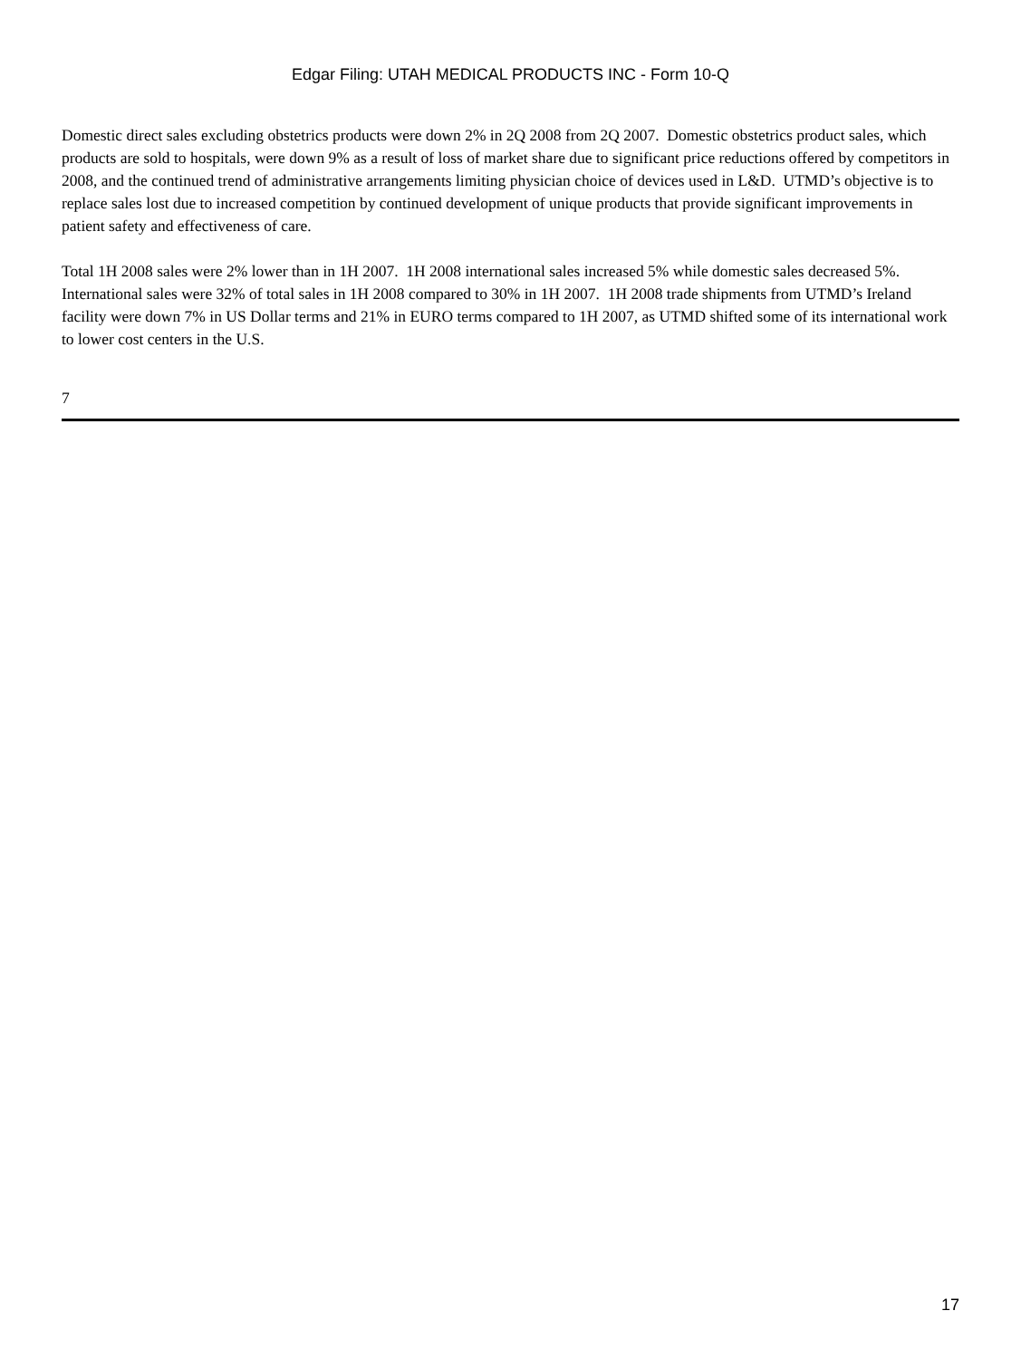Edgar Filing: UTAH MEDICAL PRODUCTS INC - Form 10-Q
Domestic direct sales excluding obstetrics products were down 2% in 2Q 2008 from 2Q 2007. Domestic obstetrics product sales, which products are sold to hospitals, were down 9% as a result of loss of market share due to significant price reductions offered by competitors in 2008, and the continued trend of administrative arrangements limiting physician choice of devices used in L&D. UTMD’s objective is to replace sales lost due to increased competition by continued development of unique products that provide significant improvements in patient safety and effectiveness of care.
Total 1H 2008 sales were 2% lower than in 1H 2007. 1H 2008 international sales increased 5% while domestic sales decreased 5%. International sales were 32% of total sales in 1H 2008 compared to 30% in 1H 2007. 1H 2008 trade shipments from UTMD’s Ireland facility were down 7% in US Dollar terms and 21% in EURO terms compared to 1H 2007, as UTMD shifted some of its international work to lower cost centers in the U.S.
7
17